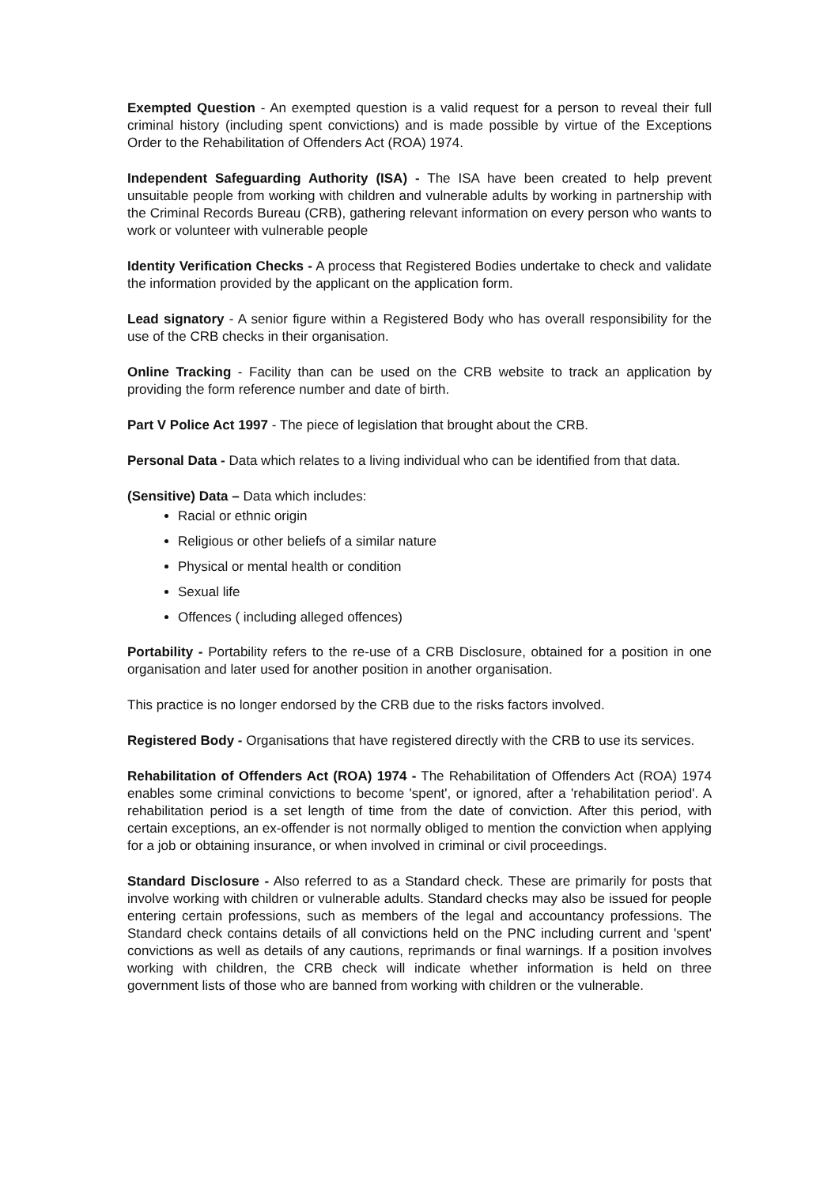Exempted Question - An exempted question is a valid request for a person to reveal their full criminal history (including spent convictions) and is made possible by virtue of the Exceptions Order to the Rehabilitation of Offenders Act (ROA) 1974.
Independent Safeguarding Authority (ISA) - The ISA have been created to help prevent unsuitable people from working with children and vulnerable adults by working in partnership with the Criminal Records Bureau (CRB), gathering relevant information on every person who wants to work or volunteer with vulnerable people
Identity Verification Checks - A process that Registered Bodies undertake to check and validate the information provided by the applicant on the application form.
Lead signatory - A senior figure within a Registered Body who has overall responsibility for the use of the CRB checks in their organisation.
Online Tracking - Facility than can be used on the CRB website to track an application by providing the form reference number and date of birth.
Part V Police Act 1997 - The piece of legislation that brought about the CRB.
Personal Data - Data which relates to a living individual who can be identified from that data.
(Sensitive) Data – Data which includes:
Racial or ethnic origin
Religious or other beliefs of a similar nature
Physical or mental health or condition
Sexual life
Offences ( including alleged offences)
Portability - Portability refers to the re-use of a CRB Disclosure, obtained for a position in one organisation and later used for another position in another organisation.
This practice is no longer endorsed by the CRB due to the risks factors involved.
Registered Body - Organisations that have registered directly with the CRB to use its services.
Rehabilitation of Offenders Act (ROA) 1974 - The Rehabilitation of Offenders Act (ROA) 1974 enables some criminal convictions to become 'spent', or ignored, after a 'rehabilitation period'. A rehabilitation period is a set length of time from the date of conviction. After this period, with certain exceptions, an ex-offender is not normally obliged to mention the conviction when applying for a job or obtaining insurance, or when involved in criminal or civil proceedings.
Standard Disclosure - Also referred to as a Standard check. These are primarily for posts that involve working with children or vulnerable adults. Standard checks may also be issued for people entering certain professions, such as members of the legal and accountancy professions. The Standard check contains details of all convictions held on the PNC including current and 'spent' convictions as well as details of any cautions, reprimands or final warnings. If a position involves working with children, the CRB check will indicate whether information is held on three government lists of those who are banned from working with children or the vulnerable.